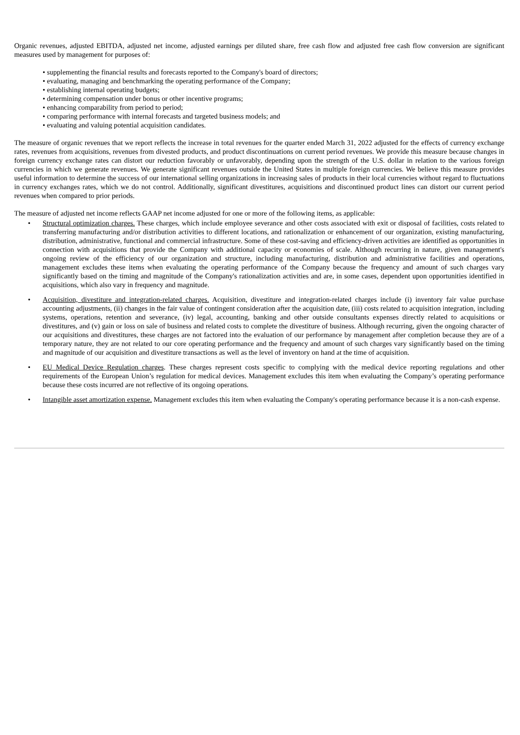Organic revenues, adjusted EBITDA, adjusted net income, adjusted earnings per diluted share, free cash flow and adjusted free cash flow conversion are significant measures used by management for purposes of:
• supplementing the financial results and forecasts reported to the Company's board of directors;
• evaluating, managing and benchmarking the operating performance of the Company;
• establishing internal operating budgets;
• determining compensation under bonus or other incentive programs;
• enhancing comparability from period to period;
• comparing performance with internal forecasts and targeted business models; and
• evaluating and valuing potential acquisition candidates.
The measure of organic revenues that we report reflects the increase in total revenues for the quarter ended March 31, 2022 adjusted for the effects of currency exchange rates, revenues from acquisitions, revenues from divested products, and product discontinuations on current period revenues. We provide this measure because changes in foreign currency exchange rates can distort our reduction favorably or unfavorably, depending upon the strength of the U.S. dollar in relation to the various foreign currencies in which we generate revenues. We generate significant revenues outside the United States in multiple foreign currencies. We believe this measure provides useful information to determine the success of our international selling organizations in increasing sales of products in their local currencies without regard to fluctuations in currency exchanges rates, which we do not control. Additionally, significant divestitures, acquisitions and discontinued product lines can distort our current period revenues when compared to prior periods.
The measure of adjusted net income reflects GAAP net income adjusted for one or more of the following items, as applicable:
• Structural optimization charges. These charges, which include employee severance and other costs associated with exit or disposal of facilities, costs related to transferring manufacturing and/or distribution activities to different locations, and rationalization or enhancement of our organization, existing manufacturing, distribution, administrative, functional and commercial infrastructure. Some of these cost-saving and efficiency-driven activities are identified as opportunities in connection with acquisitions that provide the Company with additional capacity or economies of scale. Although recurring in nature, given management's ongoing review of the efficiency of our organization and structure, including manufacturing, distribution and administrative facilities and operations, management excludes these items when evaluating the operating performance of the Company because the frequency and amount of such charges vary significantly based on the timing and magnitude of the Company's rationalization activities and are, in some cases, dependent upon opportunities identified in acquisitions, which also vary in frequency and magnitude.
• Acquisition, divestiture and integration-related charges. Acquisition, divestiture and integration-related charges include (i) inventory fair value purchase accounting adjustments, (ii) changes in the fair value of contingent consideration after the acquisition date, (iii) costs related to acquisition integration, including systems, operations, retention and severance, (iv) legal, accounting, banking and other outside consultants expenses directly related to acquisitions or divestitures, and (v) gain or loss on sale of business and related costs to complete the divestiture of business. Although recurring, given the ongoing character of our acquisitions and divestitures, these charges are not factored into the evaluation of our performance by management after completion because they are of a temporary nature, they are not related to our core operating performance and the frequency and amount of such charges vary significantly based on the timing and magnitude of our acquisition and divestiture transactions as well as the level of inventory on hand at the time of acquisition.
• EU Medical Device Regulation charges. These charges represent costs specific to complying with the medical device reporting regulations and other requirements of the European Union’s regulation for medical devices. Management excludes this item when evaluating the Company’s operating performance because these costs incurred are not reflective of its ongoing operations.
• Intangible asset amortization expense. Management excludes this item when evaluating the Company's operating performance because it is a non-cash expense.